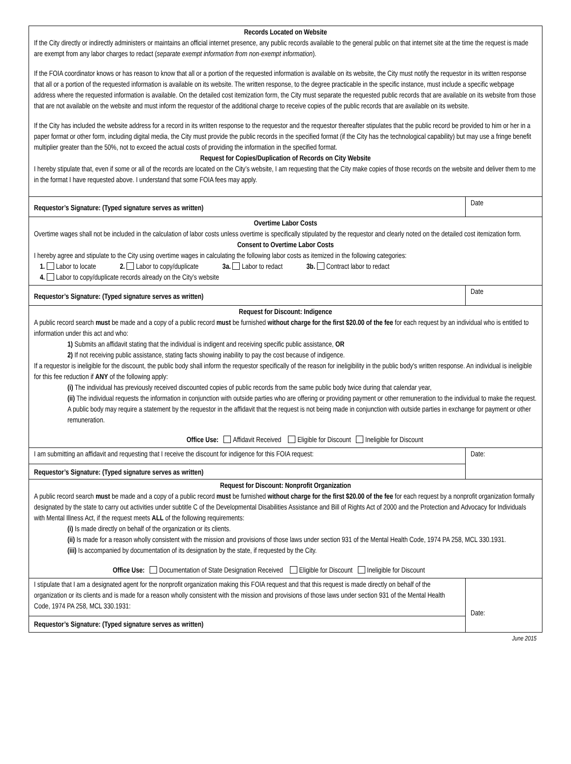Records Located on Website
If the City directly or indirectly administers or maintains an official internet presence, any public records available to the general public on that internet site at the time the request is made are exempt from any labor charges to redact (separate exempt information from non-exempt information).
If the FOIA coordinator knows or has reason to know that all or a portion of the requested information is available on its website, the City must notify the requestor in its written response that all or a portion of the requested information is available on its website. The written response, to the degree practicable in the specific instance, must include a specific webpage address where the requested information is available. On the detailed cost itemization form, the City must separate the requested public records that are available on its website from those that are not available on the website and must inform the requestor of the additional charge to receive copies of the public records that are available on its website.
If the City has included the website address for a record in its written response to the requestor and the requestor thereafter stipulates that the public record be provided to him or her in a paper format or other form, including digital media, the City must provide the public records in the specified format (if the City has the technological capability) but may use a fringe benefit multiplier greater than the 50%, not to exceed the actual costs of providing the information in the specified format.
Request for Copies/Duplication of Records on City Website
I hereby stipulate that, even if some or all of the records are located on the City’s website, I am requesting that the City make copies of those records on the website and deliver them to me in the format I have requested above. I understand that some FOIA fees may apply.
Requestor’s Signature: (Typed signature serves as written)
Date
Overtime Labor Costs
Overtime wages shall not be included in the calculation of labor costs unless overtime is specifically stipulated by the requestor and clearly noted on the detailed cost itemization form.
Consent to Overtime Labor Costs
I hereby agree and stipulate to the City using overtime wages in calculating the following labor costs as itemized in the following categories:
1. Labor to locate 2. Labor to copy/duplicate 3a. Labor to redact 3b. Contract labor to redact
4. Labor to copy/duplicate records already on the City’s website
Requestor’s Signature: (Typed signature serves as written)
Date
Request for Discount: Indigence
A public record search must be made and a copy of a public record must be furnished without charge for the first $20.00 of the fee for each request by an individual who is entitled to information under this act and who:
1) Submits an affidavit stating that the individual is indigent and receiving specific public assistance, OR
2) If not receiving public assistance, stating facts showing inability to pay the cost because of indigence.
If a requestor is ineligible for the discount, the public body shall inform the requestor specifically of the reason for ineligibility in the public body's written response. An individual is ineligible for this fee reduction if ANY of the following apply:
(i) The individual has previously received discounted copies of public records from the same public body twice during that calendar year,
(ii) The individual requests the information in conjunction with outside parties who are offering or providing payment or other remuneration to the individual to make the request. A public body may require a statement by the requestor in the affidavit that the request is not being made in conjunction with outside parties in exchange for payment or other remuneration.
Office Use: Affidavit Received Eligible for Discount Ineligible for Discount
I am submitting an affidavit and requesting that I receive the discount for indigence for this FOIA request:
Requestor’s Signature: (Typed signature serves as written)
Date:
Request for Discount: Nonprofit Organization
A public record search must be made and a copy of a public record must be furnished without charge for the first $20.00 of the fee for each request by a nonprofit organization formally designated by the state to carry out activities under subtitle C of the Developmental Disabilities Assistance and Bill of Rights Act of 2000 and the Protection and Advocacy for Individuals with Mental Illness Act, if the request meets ALL of the following requirements:
(i) Is made directly on behalf of the organization or its clients.
(ii) Is made for a reason wholly consistent with the mission and provisions of those laws under section 931 of the Mental Health Code, 1974 PA 258, MCL 330.1931.
(iii) Is accompanied by documentation of its designation by the state, if requested by the City.
Office Use: Documentation of State Designation Received Eligible for Discount Ineligible for Discount
I stipulate that I am a designated agent for the nonprofit organization making this FOIA request and that this request is made directly on behalf of the organization or its clients and is made for a reason wholly consistent with the mission and provisions of those laws under section 931 of the Mental Health Code, 1974 PA 258, MCL 330.1931:
Requestor’s Signature: (Typed signature serves as written)
Date:
June 2015